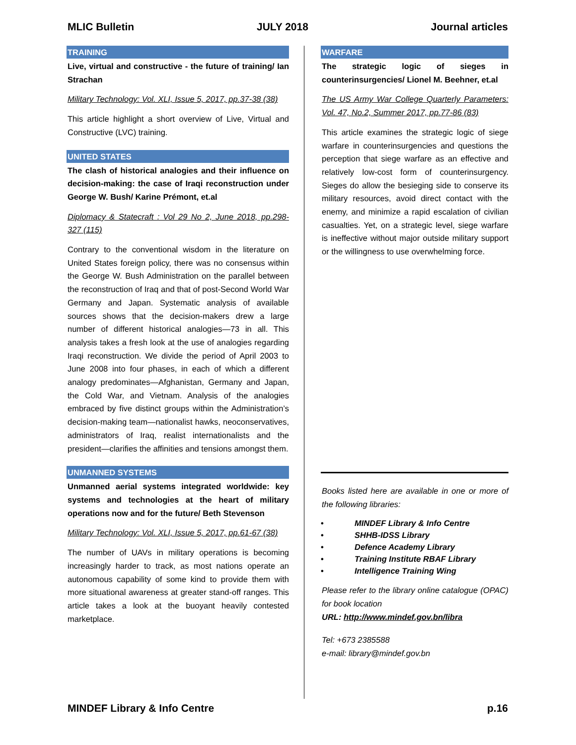MLIC Bulletin JULY 2018 Journal articles
TRAINING
Live, virtual and constructive - the future of training/ Ian Strachan
Military Technology: Vol. XLI, Issue 5, 2017, pp.37-38 (38)
This article highlight a short overview of Live, Virtual and Constructive (LVC) training.
UNITED STATES
The clash of historical analogies and their influence on decision-making: the case of Iraqi reconstruction under George W. Bush/ Karine Prémont, et.al
Diplomacy & Statecraft : Vol 29 No 2, June 2018, pp.298-327 (115)
Contrary to the conventional wisdom in the literature on United States foreign policy, there was no consensus within the George W. Bush Administration on the parallel between the reconstruction of Iraq and that of post-Second World War Germany and Japan. Systematic analysis of available sources shows that the decision-makers drew a large number of different historical analogies—73 in all. This analysis takes a fresh look at the use of analogies regarding Iraqi reconstruction. We divide the period of April 2003 to June 2008 into four phases, in each of which a different analogy predominates—Afghanistan, Germany and Japan, the Cold War, and Vietnam. Analysis of the analogies embraced by five distinct groups within the Administration’s decision-making team—nationalist hawks, neoconservatives, administrators of Iraq, realist internationalists and the president—clarifies the affinities and tensions amongst them.
UNMANNED SYSTEMS
Unmanned aerial systems integrated worldwide: key systems and technologies at the heart of military operations now and for the future/ Beth Stevenson
Military Technology: Vol. XLI, Issue 5, 2017, pp.61-67 (38)
The number of UAVs in military operations is becoming increasingly harder to track, as most nations operate an autonomous capability of some kind to provide them with more situational awareness at greater stand-off ranges. This article takes a look at the buoyant heavily contested marketplace.
WARFARE
The strategic logic of sieges in counterinsurgencies/ Lionel M. Beehner, et.al
The US Army War College Quarterly Parameters: Vol. 47, No.2, Summer 2017, pp.77-86 (83)
This article examines the strategic logic of siege warfare in counterinsurgencies and questions the perception that siege warfare as an effective and relatively low-cost form of counterinsurgency. Sieges do allow the besieging side to conserve its military resources, avoid direct contact with the enemy, and minimize a rapid escalation of civilian casualties. Yet, on a strategic level, siege warfare is ineffective without major outside military support or the willingness to use overwhelming force.
Books listed here are available in one or more of the following libraries:
• MINDEF Library & Info Centre
• SHHB-IDSS Library
• Defence Academy Library
• Training Institute RBAF Library
• Intelligence Training Wing
Please refer to the library online catalogue (OPAC) for book location
URL: http://www.mindef.gov.bn/libra
Tel: +673 2385588
e-mail: library@mindef.gov.bn
MINDEF Library & Info Centre p.16